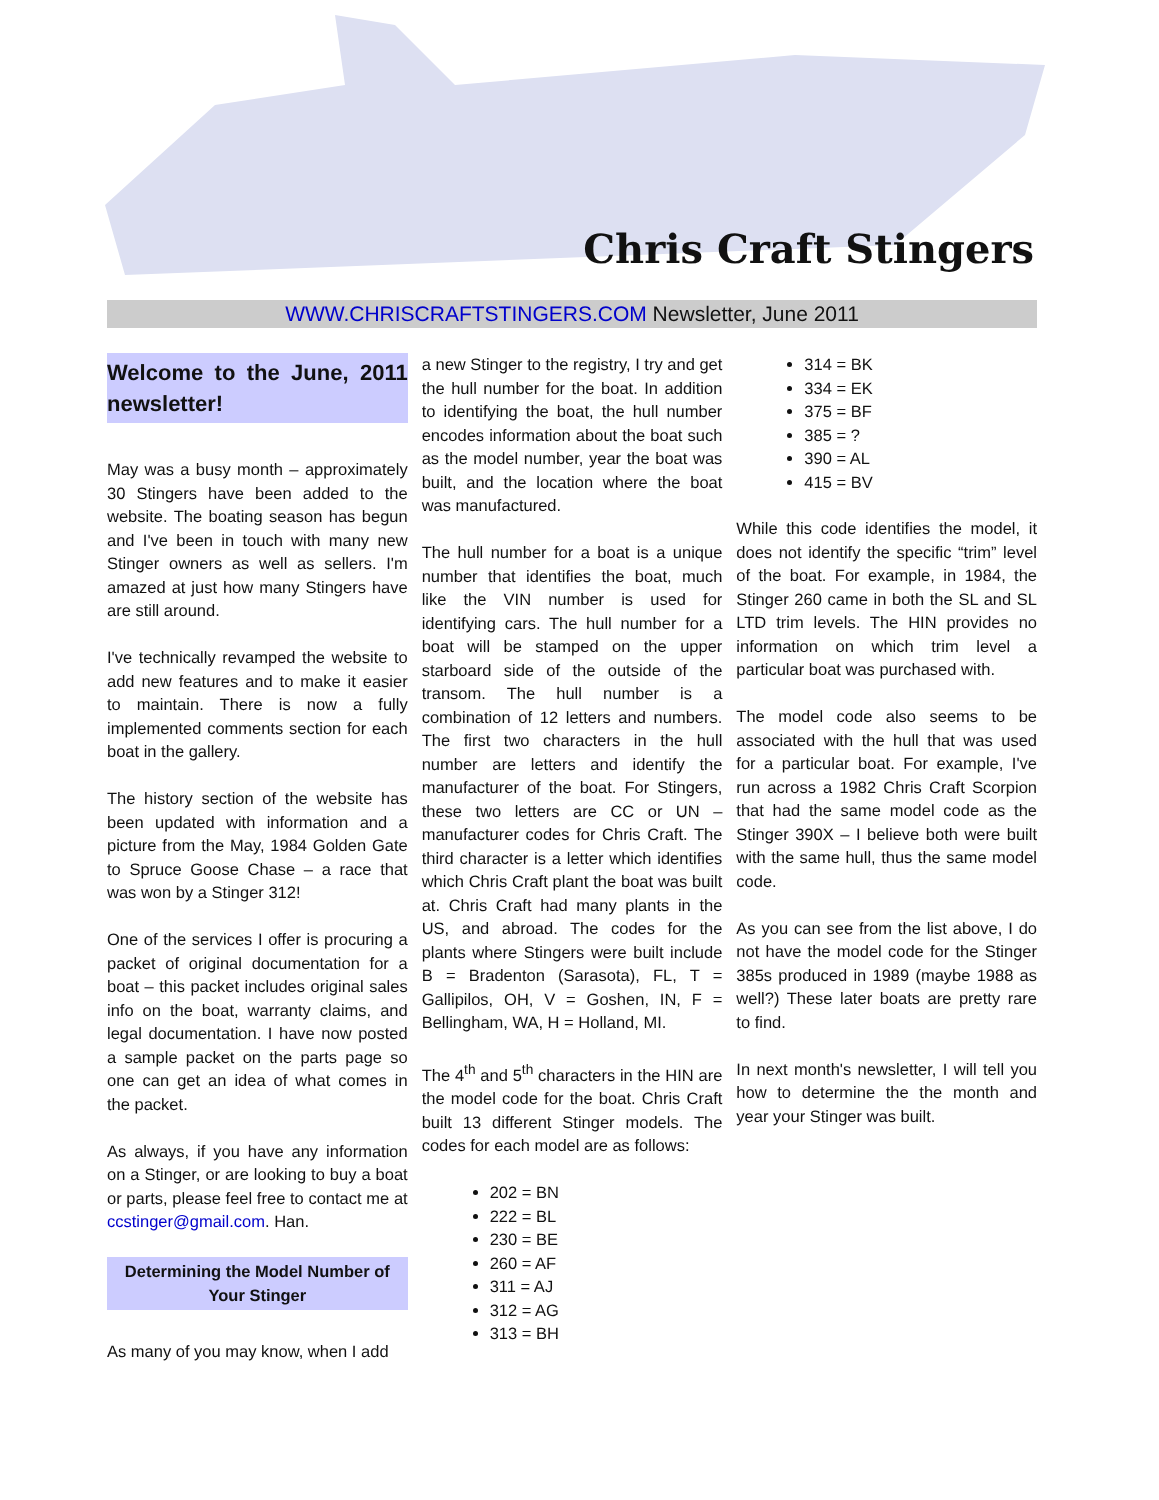Chris Craft Stingers
WWW.CHRISCRAFTSTINGERS.COM Newsletter, June 2011
Welcome to the June, 2011 newsletter!
May was a busy month – approximately 30 Stingers have been added to the website. The boating season has begun and I've been in touch with many new Stinger owners as well as sellers. I'm amazed at just how many Stingers have are still around.
I've technically revamped the website to add new features and to make it easier to maintain. There is now a fully implemented comments section for each boat in the gallery.
The history section of the website has been updated with information and a picture from the May, 1984 Golden Gate to Spruce Goose Chase – a race that was won by a Stinger 312!
One of the services I offer is procuring a packet of original documentation for a boat – this packet includes original sales info on the boat, warranty claims, and legal documentation. I have now posted a sample packet on the parts page so one can get an idea of what comes in the packet.
As always, if you have any information on a Stinger, or are looking to buy a boat or parts, please feel free to contact me at ccstinger@gmail.com. Han.
Determining the Model Number of Your Stinger
As many of you may know, when I add
a new Stinger to the registry, I try and get the hull number for the boat. In addition to identifying the boat, the hull number encodes information about the boat such as the model number, year the boat was built, and the location where the boat was manufactured.
The hull number for a boat is a unique number that identifies the boat, much like the VIN number is used for identifying cars. The hull number for a boat will be stamped on the upper starboard side of the outside of the transom. The hull number is a combination of 12 letters and numbers. The first two characters in the hull number are letters and identify the manufacturer of the boat. For Stingers, these two letters are CC or UN – manufacturer codes for Chris Craft. The third character is a letter which identifies which Chris Craft plant the boat was built at. Chris Craft had many plants in the US, and abroad. The codes for the plants where Stingers were built include B = Bradenton (Sarasota), FL, T = Gallipilos, OH, V = Goshen, IN, F = Bellingham, WA, H = Holland, MI.
The 4<sup>th</sup> and 5<sup>th</sup> characters in the HIN are the model code for the boat. Chris Craft built 13 different Stinger models. The codes for each model are as follows:
202 = BN
222 = BL
230 = BE
260 = AF
311 = AJ
312 = AG
313 = BH
314 = BK
334 = EK
375 = BF
385 = ?
390 = AL
415 = BV
While this code identifies the model, it does not identify the specific “trim” level of the boat. For example, in 1984, the Stinger 260 came in both the SL and SL LTD trim levels. The HIN provides no information on which trim level a particular boat was purchased with.
The model code also seems to be associated with the hull that was used for a particular boat. For example, I've run across a 1982 Chris Craft Scorpion that had the same model code as the Stinger 390X – I believe both were built with the same hull, thus the same model code.
As you can see from the list above, I do not have the model code for the Stinger 385s produced in 1989 (maybe 1988 as well?) These later boats are pretty rare to find.
In next month's newsletter, I will tell you how to determine the the month and year your Stinger was built.